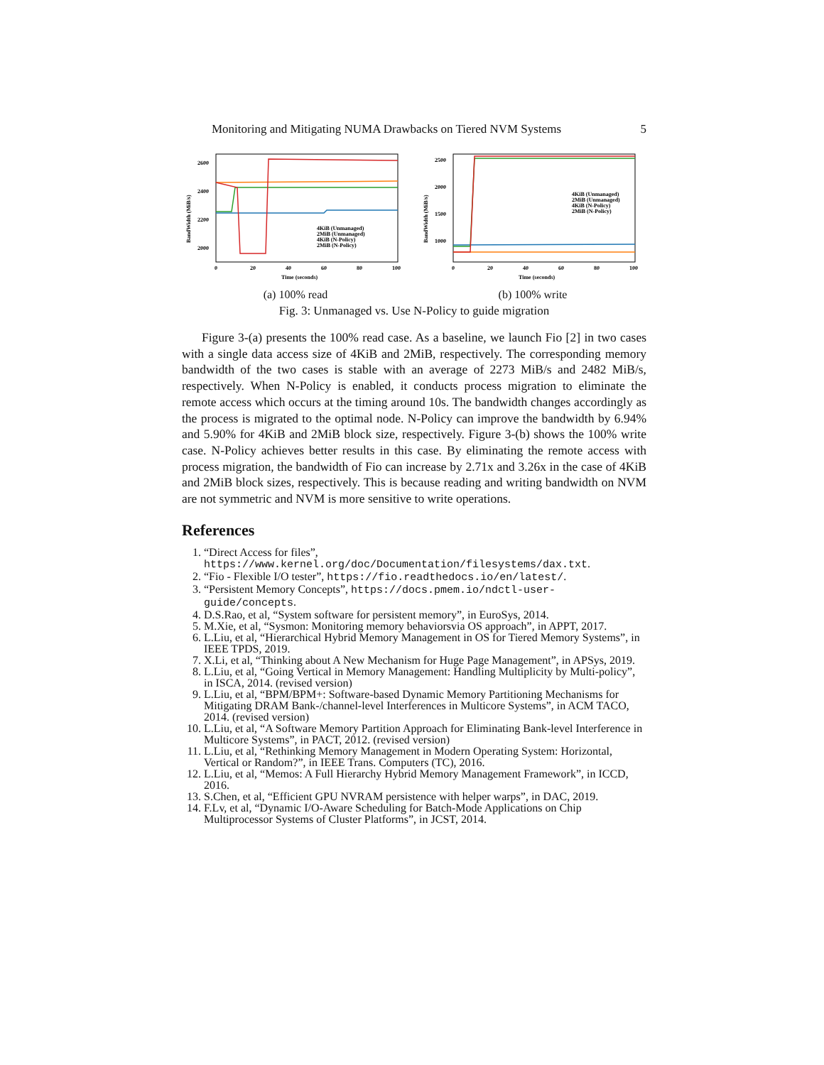Monitoring and Mitigating NUMA Drawbacks on Tiered NVM Systems 5
2600
2400
2200
2000
BandWidth (MiB/s)
0
20
40
60
80
100
Time (seconds)
4KiB (Unmanaged)
2MiB (Unmanaged)
4KiB (N-Policy)
2MiB (N-Policy)
(a) 100% read
2500
2000
1500
1000
BandWidth (MiB/s)
0
20
40
60
80
100
Time (seconds)
4KiB (Unmanaged)
2MiB (Unmanaged)
4KiB (N-Policy)
2MiB (N-Policy)
(b) 100% write
Fig. 3: Unmanaged vs. Use N-Policy to guide migration
Figure 3-(a) presents the 100% read case. As a baseline, we launch Fio [2] in two cases with a single data access size of 4KiB and 2MiB, respectively. The corresponding memory bandwidth of the two cases is stable with an average of 2273 MiB/s and 2482 MiB/s, respectively. When N-Policy is enabled, it conducts process migration to eliminate the remote access which occurs at the timing around 10s. The bandwidth changes accordingly as the process is migrated to the optimal node. N-Policy can improve the bandwidth by 6.94% and 5.90% for 4KiB and 2MiB block size, respectively. Figure 3-(b) shows the 100% write case. N-Policy achieves better results in this case. By eliminating the remote access with process migration, the bandwidth of Fio can increase by 2.71x and 3.26x in the case of 4KiB and 2MiB block sizes, respectively. This is because reading and writing bandwidth on NVM are not symmetric and NVM is more sensitive to write operations.
References
1. “Direct Access for files”, https://www.kernel.org/doc/Documentation/filesystems/dax.txt.
2. “Fio - Flexible I/O tester”, https://fio.readthedocs.io/en/latest/.
3. “Persistent Memory Concepts”, https://docs.pmem.io/ndctl-user-guide/concepts.
4. D.S.Rao, et al, “System software for persistent memory”, in EuroSys, 2014.
5. M.Xie, et al, “Sysmon: Monitoring memory behaviorsvia OS approach”, in APPT, 2017.
6. L.Liu, et al, “Hierarchical Hybrid Memory Management in OS for Tiered Memory Systems”, in IEEE TPDS, 2019.
7. X.Li, et al, “Thinking about A New Mechanism for Huge Page Management”, in APSys, 2019.
8. L.Liu, et al, “Going Vertical in Memory Management: Handling Multiplicity by Multi-policy”, in ISCA, 2014. (revised version)
9. L.Liu, et al, “BPM/BPM+: Software-based Dynamic Memory Partitioning Mechanisms for Mitigating DRAM Bank-/channel-level Interferences in Multicore Systems”, in ACM TACO, 2014. (revised version)
10. L.Liu, et al, “A Software Memory Partition Approach for Eliminating Bank-level Interference in Multicore Systems”, in PACT, 2012. (revised version)
11. L.Liu, et al, “Rethinking Memory Management in Modern Operating System: Horizontal, Vertical or Random?”, in IEEE Trans. Computers (TC), 2016.
12. L.Liu, et al, “Memos: A Full Hierarchy Hybrid Memory Management Framework”, in ICCD, 2016.
13. S.Chen, et al, “Efficient GPU NVRAM persistence with helper warps”, in DAC, 2019.
14. F.Lv, et al, “Dynamic I/O-Aware Scheduling for Batch-Mode Applications on Chip Multiprocessor Systems of Cluster Platforms”, in JCST, 2014.